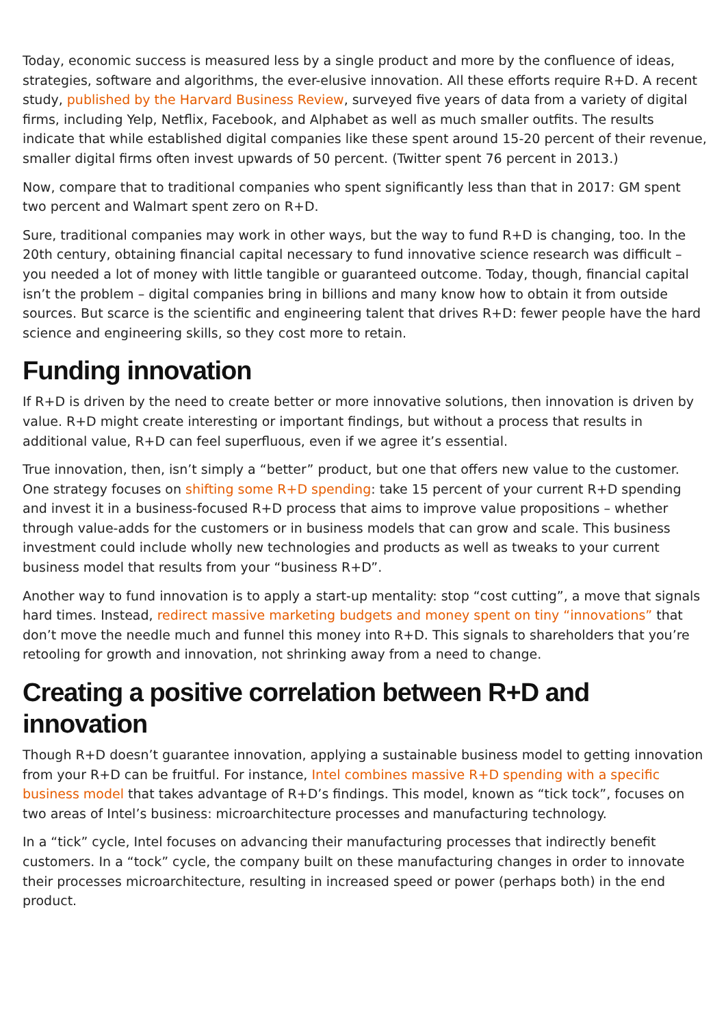Today, economic success is measured less by a single product and more by the confluence of ideas, strategies, software and algorithms, the ever-elusive innovation. All these efforts require R+D. A recent study, published by the Harvard Business Review, surveyed five years of data from a variety of digital firms, including Yelp, Netflix, Facebook, and Alphabet as well as much smaller outfits. The results indicate that while established digital companies like these spent around 15-20 percent of their revenue, smaller digital firms often invest upwards of 50 percent. (Twitter spent 76 percent in 2013.)
Now, compare that to traditional companies who spent significantly less than that in 2017: GM spent two percent and Walmart spent zero on R+D.
Sure, traditional companies may work in other ways, but the way to fund R+D is changing, too. In the 20th century, obtaining financial capital necessary to fund innovative science research was difficult – you needed a lot of money with little tangible or guaranteed outcome. Today, though, financial capital isn’t the problem – digital companies bring in billions and many know how to obtain it from outside sources. But scarce is the scientific and engineering talent that drives R+D: fewer people have the hard science and engineering skills, so they cost more to retain.
Funding innovation
If R+D is driven by the need to create better or more innovative solutions, then innovation is driven by value. R+D might create interesting or important findings, but without a process that results in additional value, R+D can feel superfluous, even if we agree it’s essential.
True innovation, then, isn’t simply a “better” product, but one that offers new value to the customer. One strategy focuses on shifting some R+D spending: take 15 percent of your current R+D spending and invest it in a business-focused R+D process that aims to improve value propositions – whether through value-adds for the customers or in business models that can grow and scale. This business investment could include wholly new technologies and products as well as tweaks to your current business model that results from your “business R+D”.
Another way to fund innovation is to apply a start-up mentality: stop “cost cutting”, a move that signals hard times. Instead, redirect massive marketing budgets and money spent on tiny “innovations” that don’t move the needle much and funnel this money into R+D. This signals to shareholders that you’re retooling for growth and innovation, not shrinking away from a need to change.
Creating a positive correlation between R+D and innovation
Though R+D doesn’t guarantee innovation, applying a sustainable business model to getting innovation from your R+D can be fruitful. For instance, Intel combines massive R+D spending with a specific business model that takes advantage of R+D’s findings. This model, known as “tick tock”, focuses on two areas of Intel’s business: microarchitecture processes and manufacturing technology.
In a “tick” cycle, Intel focuses on advancing their manufacturing processes that indirectly benefit customers. In a “tock” cycle, the company built on these manufacturing changes in order to innovate their processes microarchitecture, resulting in increased speed or power (perhaps both) in the end product.